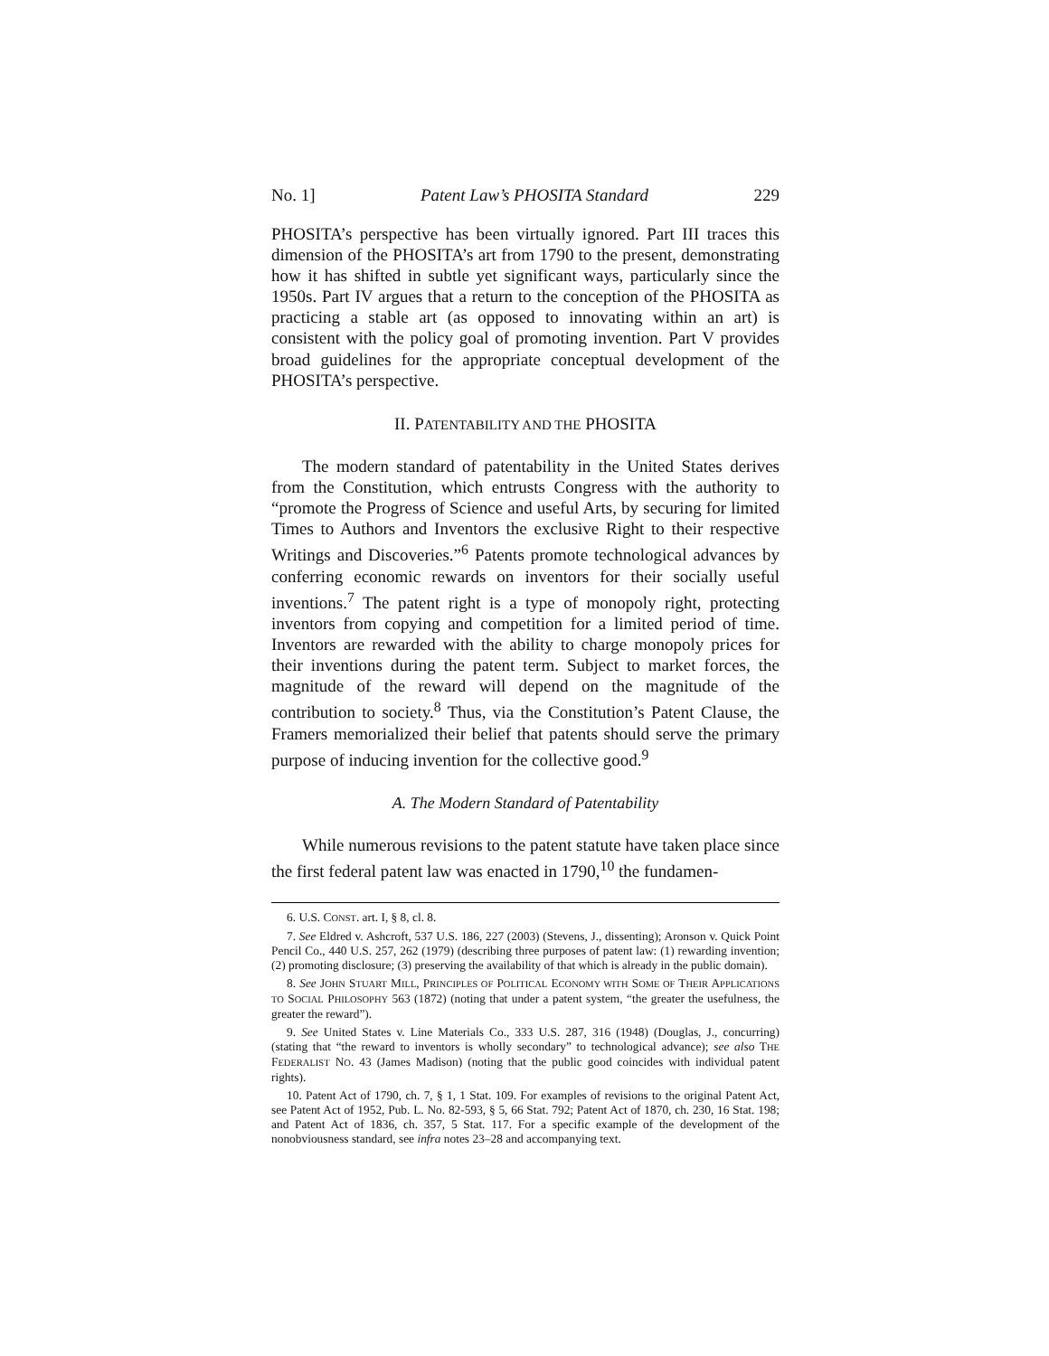No. 1] Patent Law’s PHOSITA Standard 229
PHOSITA’s perspective has been virtually ignored. Part III traces this dimension of the PHOSITA’s art from 1790 to the present, demonstrating how it has shifted in subtle yet significant ways, particularly since the 1950s. Part IV argues that a return to the conception of the PHOSITA as practicing a stable art (as opposed to innovating within an art) is consistent with the policy goal of promoting invention. Part V provides broad guidelines for the appropriate conceptual development of the PHOSITA’s perspective.
II. PATENTABILITY AND THE PHOSITA
The modern standard of patentability in the United States derives from the Constitution, which entrusts Congress with the authority to “promote the Progress of Science and useful Arts, by securing for limited Times to Authors and Inventors the exclusive Right to their respective Writings and Discoveries.”<sup>6</sup> Patents promote technological advances by conferring economic rewards on inventors for their socially useful inventions.<sup>7</sup> The patent right is a type of monopoly right, protecting inventors from copying and competition for a limited period of time. Inventors are rewarded with the ability to charge monopoly prices for their inventions during the patent term. Subject to market forces, the magnitude of the reward will depend on the magnitude of the contribution to society.<sup>8</sup> Thus, via the Constitution’s Patent Clause, the Framers memorialized their belief that patents should serve the primary purpose of inducing invention for the collective good.<sup>9</sup>
A. The Modern Standard of Patentability
While numerous revisions to the patent statute have taken place since the first federal patent law was enacted in 1790,<sup>10</sup> the fundamen-
6. U.S. CONST. art. I, § 8, cl. 8.
7. See Eldred v. Ashcroft, 537 U.S. 186, 227 (2003) (Stevens, J., dissenting); Aronson v. Quick Point Pencil Co., 440 U.S. 257, 262 (1979) (describing three purposes of patent law: (1) rewarding invention; (2) promoting disclosure; (3) preserving the availability of that which is already in the public domain).
8. See JOHN STUART MILL, PRINCIPLES OF POLITICAL ECONOMY WITH SOME OF THEIR APPLICATIONS TO SOCIAL PHILOSOPHY 563 (1872) (noting that under a patent system, “the greater the usefulness, the greater the reward”).
9. See United States v. Line Materials Co., 333 U.S. 287, 316 (1948) (Douglas, J., concurring) (stating that “the reward to inventors is wholly secondary” to technological advance); see also THE FEDERALIST NO. 43 (James Madison) (noting that the public good coincides with individual patent rights).
10. Patent Act of 1790, ch. 7, § 1, 1 Stat. 109. For examples of revisions to the original Patent Act, see Patent Act of 1952, Pub. L. No. 82-593, § 5, 66 Stat. 792; Patent Act of 1870, ch. 230, 16 Stat. 198; and Patent Act of 1836, ch. 357, 5 Stat. 117. For a specific example of the development of the nonobviousness standard, see infra notes 23–28 and accompanying text.